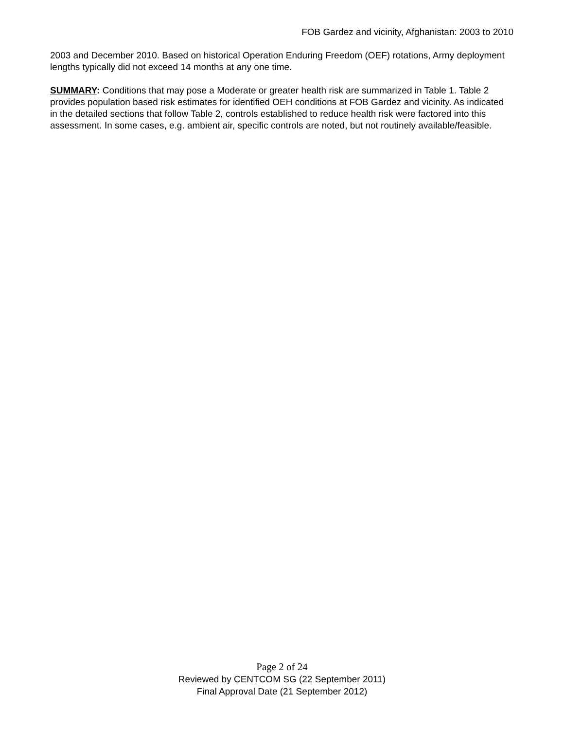FOB Gardez and vicinity, Afghanistan: 2003 to 2010
2003 and December 2010. Based on historical Operation Enduring Freedom (OEF) rotations, Army deployment lengths typically did not exceed 14 months at any one time.
SUMMARY: Conditions that may pose a Moderate or greater health risk are summarized in Table 1. Table 2 provides population based risk estimates for identified OEH conditions at FOB Gardez and vicinity. As indicated in the detailed sections that follow Table 2, controls established to reduce health risk were factored into this assessment. In some cases, e.g. ambient air, specific controls are noted, but not routinely available/feasible.
Page 2 of 24
Reviewed by CENTCOM SG (22 September 2011)
Final Approval Date (21 September 2012)